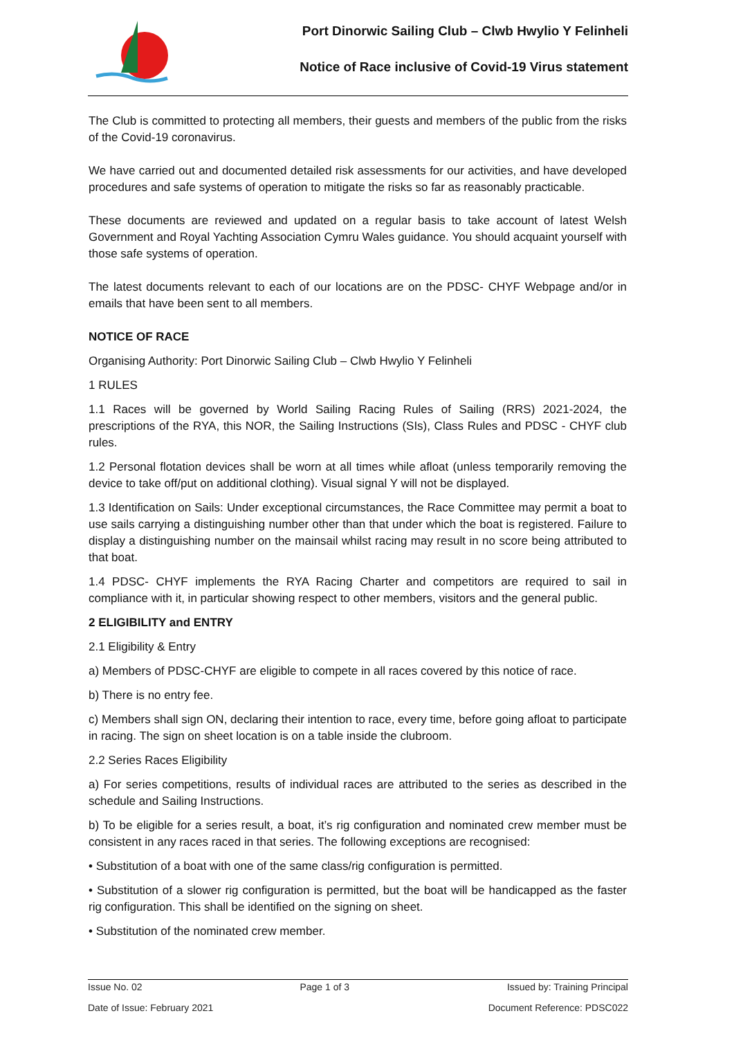Port Dinorwic Sailing Club – Clwb Hwylio Y Felinheli
Notice of Race inclusive of Covid-19 Virus statement
The Club is committed to protecting all members, their guests and members of the public from the risks of the Covid-19 coronavirus.
We have carried out and documented detailed risk assessments for our activities, and have developed procedures and safe systems of operation to mitigate the risks so far as reasonably practicable.
These documents are reviewed and updated on a regular basis to take account of latest Welsh Government and Royal Yachting Association Cymru Wales guidance. You should acquaint yourself with those safe systems of operation.
The latest documents relevant to each of our locations are on the PDSC- CHYF Webpage and/or in emails that have been sent to all members.
NOTICE OF RACE
Organising Authority: Port Dinorwic Sailing Club – Clwb Hwylio Y Felinheli
1 RULES
1.1 Races will be governed by World Sailing Racing Rules of Sailing (RRS) 2021-2024, the prescriptions of the RYA, this NOR, the Sailing Instructions (SIs), Class Rules and PDSC - CHYF club rules.
1.2 Personal flotation devices shall be worn at all times while afloat (unless temporarily removing the device to take off/put on additional clothing). Visual signal Y will not be displayed.
1.3 Identification on Sails: Under exceptional circumstances, the Race Committee may permit a boat to use sails carrying a distinguishing number other than that under which the boat is registered. Failure to display a distinguishing number on the mainsail whilst racing may result in no score being attributed to that boat.
1.4 PDSC- CHYF implements the RYA Racing Charter and competitors are required to sail in compliance with it, in particular showing respect to other members, visitors and the general public.
2 ELIGIBILITY and ENTRY
2.1 Eligibility & Entry
a) Members of PDSC-CHYF are eligible to compete in all races covered by this notice of race.
b) There is no entry fee.
c) Members shall sign ON, declaring their intention to race, every time, before going afloat to participate in racing. The sign on sheet location is on a table inside the clubroom.
2.2 Series Races Eligibility
a) For series competitions, results of individual races are attributed to the series as described in the schedule and Sailing Instructions.
b) To be eligible for a series result, a boat, it’s rig configuration and nominated crew member must be consistent in any races raced in that series. The following exceptions are recognised:
• Substitution of a boat with one of the same class/rig configuration is permitted.
• Substitution of a slower rig configuration is permitted, but the boat will be handicapped as the faster rig configuration. This shall be identified on the signing on sheet.
• Substitution of the nominated crew member.
Issue No. 02 Page 1 of 3 Issued by: Training Principal
Date of Issue: February 2021 Document Reference: PDSC022